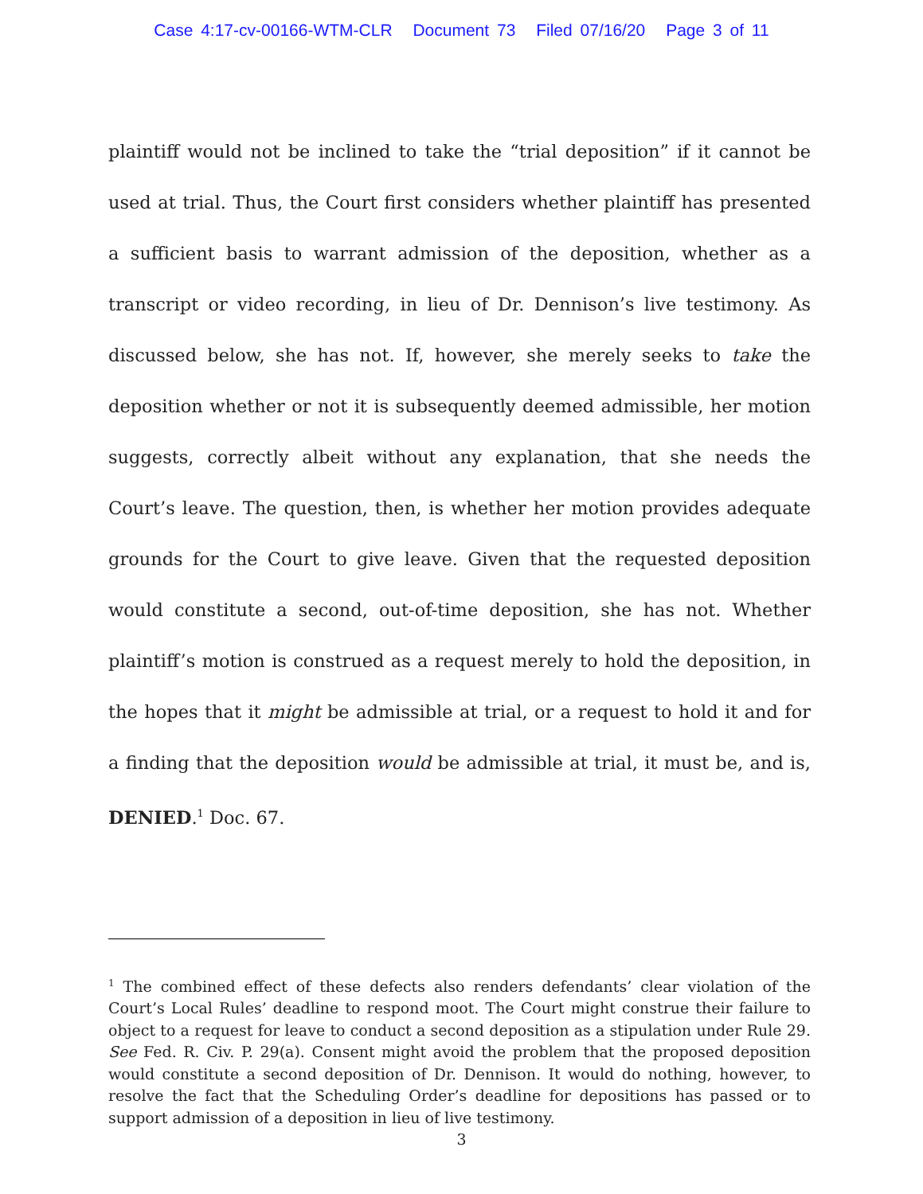Case 4:17-cv-00166-WTM-CLR Document 73 Filed 07/16/20 Page 3 of 11
plaintiff would not be inclined to take the “trial deposition” if it cannot be used at trial. Thus, the Court first considers whether plaintiff has presented a sufficient basis to warrant admission of the deposition, whether as a transcript or video recording, in lieu of Dr. Dennison’s live testimony. As discussed below, she has not. If, however, she merely seeks to take the deposition whether or not it is subsequently deemed admissible, her motion suggests, correctly albeit without any explanation, that she needs the Court’s leave. The question, then, is whether her motion provides adequate grounds for the Court to give leave. Given that the requested deposition would constitute a second, out-of-time deposition, she has not. Whether plaintiff’s motion is construed as a request merely to hold the deposition, in the hopes that it might be admissible at trial, or a request to hold it and for a finding that the deposition would be admissible at trial, it must be, and is, DENIED.<sup>1</sup> Doc. 67.
<sup>1</sup> The combined effect of these defects also renders defendants’ clear violation of the Court’s Local Rules’ deadline to respond moot. The Court might construe their failure to object to a request for leave to conduct a second deposition as a stipulation under Rule 29. See Fed. R. Civ. P. 29(a). Consent might avoid the problem that the proposed deposition would constitute a second deposition of Dr. Dennison. It would do nothing, however, to resolve the fact that the Scheduling Order’s deadline for depositions has passed or to support admission of a deposition in lieu of live testimony.
3